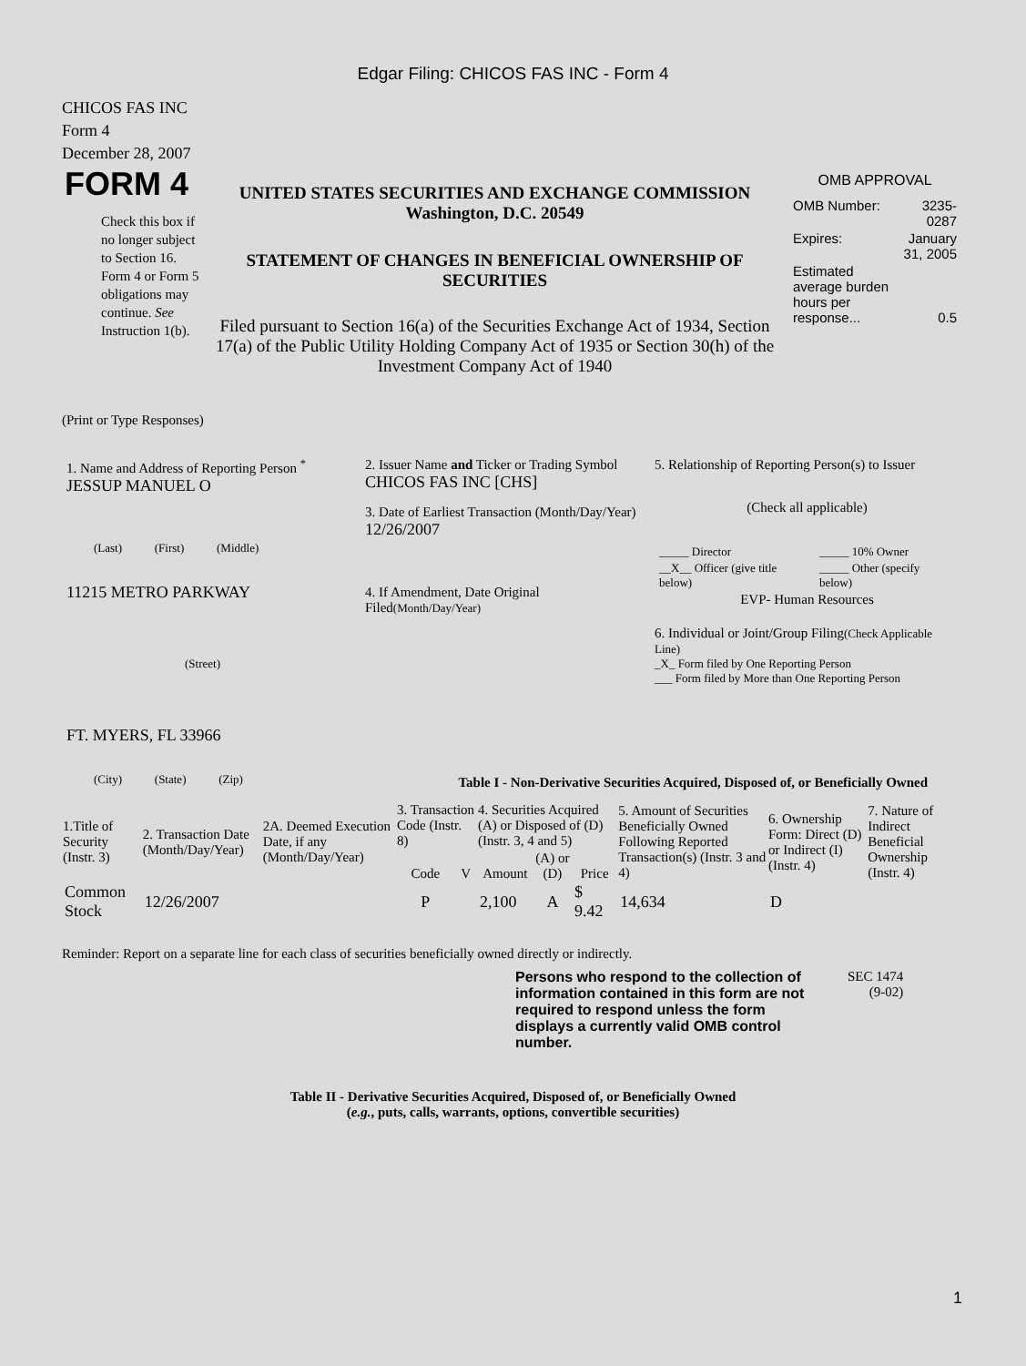Edgar Filing: CHICOS FAS INC - Form 4
CHICOS FAS INC
Form 4
December 28, 2007
| FORM 4 Check this box if no longer subject to Section 16. Form 4 or Form 5 obligations may continue. See Instruction 1(b). | UNITED STATES SECURITIES AND EXCHANGE COMMISSION Washington, D.C. 20549 STATEMENT OF CHANGES IN BENEFICIAL OWNERSHIP OF SECURITIES Filed pursuant to Section 16(a) of the Securities Exchange Act of 1934, Section 17(a) of the Public Utility Holding Company Act of 1935 or Section 30(h) of the Investment Company Act of 1940 | OMB APPROVAL / OMB Number: / 3235-0287 / / Expires: / January 31, 2005 / / Estimated average burden hours per response... / 0.5 / |
(Print or Type Responses)
| 1. Name and Address of Reporting Person <sup>*</sup> JESSUP MANUEL O (Last) (First) (Middle) 11215 METRO PARKWAY (Street) FT. MYERS, FL 33966 (City) (State) (Zip) | 2. Issuer Name and Ticker or Trading Symbol CHICOS FAS INC [CHS] 3. Date of Earliest Transaction (Month/Day/Year) 12/26/2007 4. If Amendment, Date Original Filed (Month/Day/Year) | 5. Relationship of Reporting Person(s) to Issuer (Check all applicable) / _____ Director / _____ 10% Owner / / __X__ Officer (give title below) / _____ Other (specify below) / EVP- Human Resources 6. Individual or Joint/Group Filing (Check Applicable Line) _X_ Form filed by One Reporting Person ___ Form filed by More than One Reporting Person |
Table I - Non-Derivative Securities Acquired, Disposed of, or Beneficially Owned
| 1.Title of Security (Instr. 3) | 2. Transaction Date (Month/Day/Year) | 2A. Deemed Execution Date, if any (Month/Day/Year) | 3. Transaction Code (Instr. 8) | | 4. Securities Acquired (A) or Disposed of (D) (Instr. 3, 4 and 5) | | | 5. Amount of Securities Beneficially Owned Following Reported Transaction(s) (Instr. 3 and 4) | 6. Ownership Form: Direct (D) or Indirect (I) (Instr. 4) | 7. Nature of Indirect Beneficial Ownership (Instr. 4) |
| --- | --- | --- | --- | --- | --- | --- | --- | --- | --- | --- |
| | | | Code | V | Amount | (A) or (D) | Price | | | |
| Common Stock | 12/26/2007 | | P | | 2,100 | A | $ 9.42 | 14,634 | D | |
Reminder: Report on a separate line for each class of securities beneficially owned directly or indirectly.
| Persons who respond to the collection of information contained in this form are not required to respond unless the form displays a currently valid OMB control number. | SEC 1474 (9-02) |
Table II - Derivative Securities Acquired, Disposed of, or Beneficially Owned
(e.g., puts, calls, warrants, options, convertible securities)
1